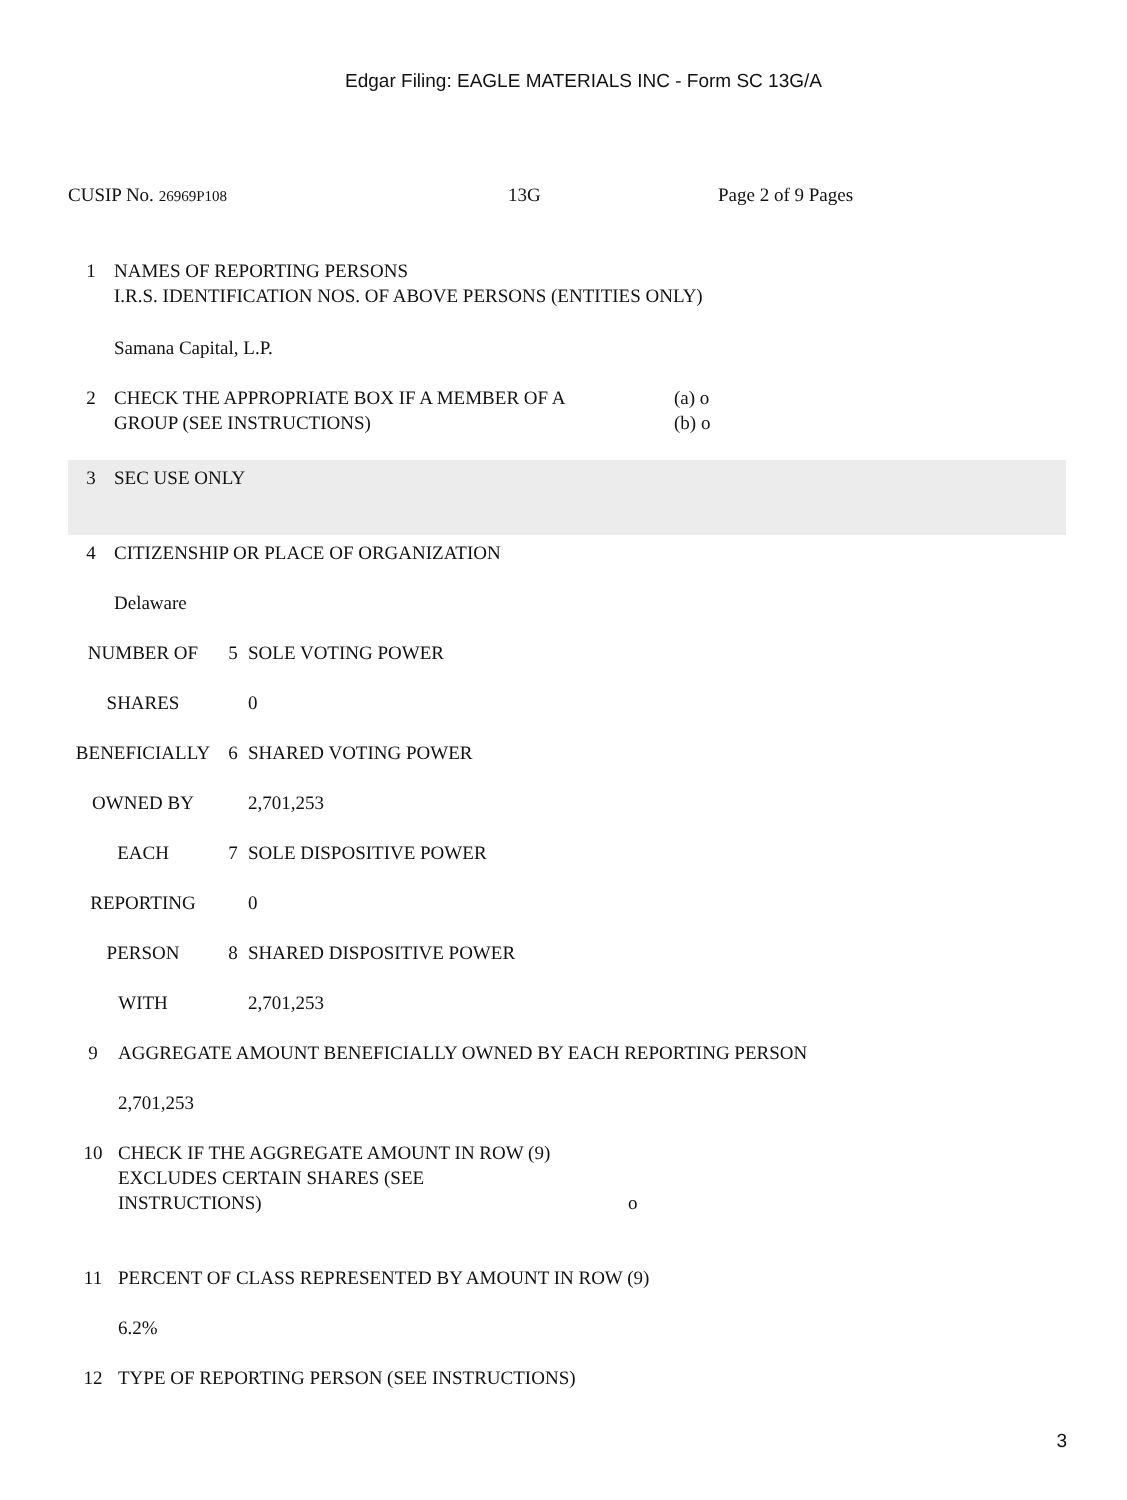Edgar Filing: EAGLE MATERIALS INC - Form SC 13G/A
CUSIP No. 26969P108
13G Page 2 of 9 Pages
| 1 | NAMES OF REPORTING PERSONS I.R.S. IDENTIFICATION NOS. OF ABOVE PERSONS (ENTITIES ONLY) Samana Capital, L.P. | |
| 2 | CHECK THE APPROPRIATE BOX IF A MEMBER OF A GROUP (SEE INSTRUCTIONS) | (a) o (b) o |
| 3 | SEC USE ONLY | |
| 4 | CITIZENSHIP OR PLACE OF ORGANIZATION Delaware | |
| NUMBER OF | 5 | SOLE VOTING POWER |
| SHARES | | 0 |
| BENEFICIALLY | 6 | SHARED VOTING POWER |
| OWNED BY | | 2,701,253 |
| EACH | 7 | SOLE DISPOSITIVE POWER |
| REPORTING | | 0 |
| PERSON | 8 | SHARED DISPOSITIVE POWER |
| WITH | | 2,701,253 |
| 9 | AGGREGATE AMOUNT BENEFICIALLY OWNED BY EACH REPORTING PERSON 2,701,253 | |
| 10 | CHECK IF THE AGGREGATE AMOUNT IN ROW (9) EXCLUDES CERTAIN SHARES (SEE INSTRUCTIONS) | o |
| 11 | PERCENT OF CLASS REPRESENTED BY AMOUNT IN ROW (9) 6.2% | |
| 12 | TYPE OF REPORTING PERSON (SEE INSTRUCTIONS) | |
3